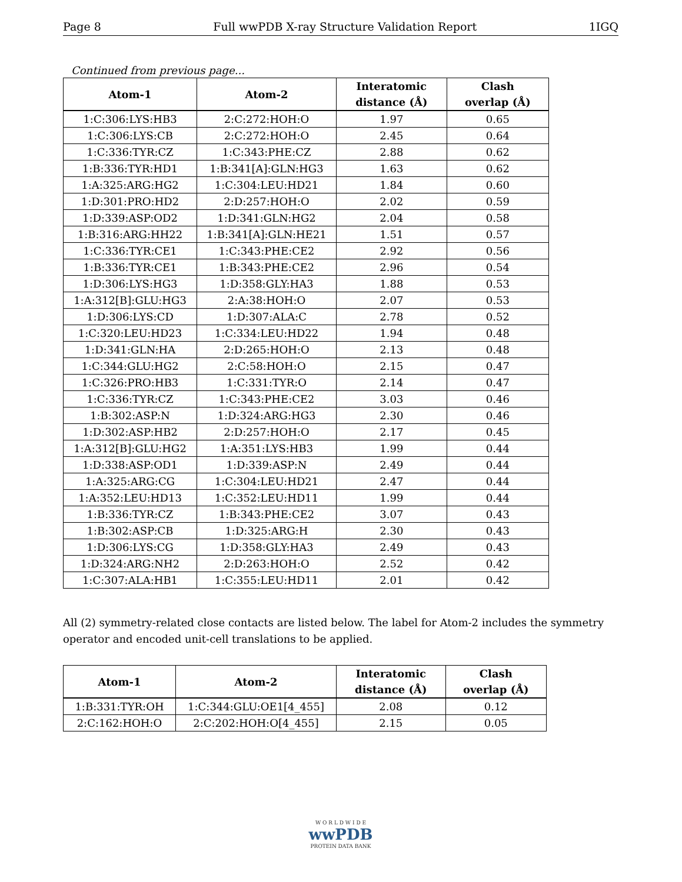Page 8 Full wwPDB X-ray Structure Validation Report 1IGQ
Continued from previous page...
| Atom-1 | Atom-2 | Interatomic distance (Å) | Clash overlap (Å) |
| --- | --- | --- | --- |
| 1:C:306:LYS:HB3 | 2:C:272:HOH:O | 1.97 | 0.65 |
| 1:C:306:LYS:CB | 2:C:272:HOH:O | 2.45 | 0.64 |
| 1:C:336:TYR:CZ | 1:C:343:PHE:CZ | 2.88 | 0.62 |
| 1:B:336:TYR:HD1 | 1:B:341[A]:GLN:HG3 | 1.63 | 0.62 |
| 1:A:325:ARG:HG2 | 1:C:304:LEU:HD21 | 1.84 | 0.60 |
| 1:D:301:PRO:HD2 | 2:D:257:HOH:O | 2.02 | 0.59 |
| 1:D:339:ASP:OD2 | 1:D:341:GLN:HG2 | 2.04 | 0.58 |
| 1:B:316:ARG:HH22 | 1:B:341[A]:GLN:HE21 | 1.51 | 0.57 |
| 1:C:336:TYR:CE1 | 1:C:343:PHE:CE2 | 2.92 | 0.56 |
| 1:B:336:TYR:CE1 | 1:B:343:PHE:CE2 | 2.96 | 0.54 |
| 1:D:306:LYS:HG3 | 1:D:358:GLY:HA3 | 1.88 | 0.53 |
| 1:A:312[B]:GLU:HG3 | 2:A:38:HOH:O | 2.07 | 0.53 |
| 1:D:306:LYS:CD | 1:D:307:ALA:C | 2.78 | 0.52 |
| 1:C:320:LEU:HD23 | 1:C:334:LEU:HD22 | 1.94 | 0.48 |
| 1:D:341:GLN:HA | 2:D:265:HOH:O | 2.13 | 0.48 |
| 1:C:344:GLU:HG2 | 2:C:58:HOH:O | 2.15 | 0.47 |
| 1:C:326:PRO:HB3 | 1:C:331:TYR:O | 2.14 | 0.47 |
| 1:C:336:TYR:CZ | 1:C:343:PHE:CE2 | 3.03 | 0.46 |
| 1:B:302:ASP:N | 1:D:324:ARG:HG3 | 2.30 | 0.46 |
| 1:D:302:ASP:HB2 | 2:D:257:HOH:O | 2.17 | 0.45 |
| 1:A:312[B]:GLU:HG2 | 1:A:351:LYS:HB3 | 1.99 | 0.44 |
| 1:D:338:ASP:OD1 | 1:D:339:ASP:N | 2.49 | 0.44 |
| 1:A:325:ARG:CG | 1:C:304:LEU:HD21 | 2.47 | 0.44 |
| 1:A:352:LEU:HD13 | 1:C:352:LEU:HD11 | 1.99 | 0.44 |
| 1:B:336:TYR:CZ | 1:B:343:PHE:CE2 | 3.07 | 0.43 |
| 1:B:302:ASP:CB | 1:D:325:ARG:H | 2.30 | 0.43 |
| 1:D:306:LYS:CG | 1:D:358:GLY:HA3 | 2.49 | 0.43 |
| 1:D:324:ARG:NH2 | 2:D:263:HOH:O | 2.52 | 0.42 |
| 1:C:307:ALA:HB1 | 1:C:355:LEU:HD11 | 2.01 | 0.42 |
All (2) symmetry-related close contacts are listed below. The label for Atom-2 includes the symmetry operator and encoded unit-cell translations to be applied.
| Atom-1 | Atom-2 | Interatomic distance (Å) | Clash overlap (Å) |
| --- | --- | --- | --- |
| 1:B:331:TYR:OH | 1:C:344:GLU:OE1[4_455] | 2.08 | 0.12 |
| 2:C:162:HOH:O | 2:C:202:HOH:O[4_455] | 2.15 | 0.05 |
W O R L D W I D E
wwPDB
PROTEIN DATA BANK